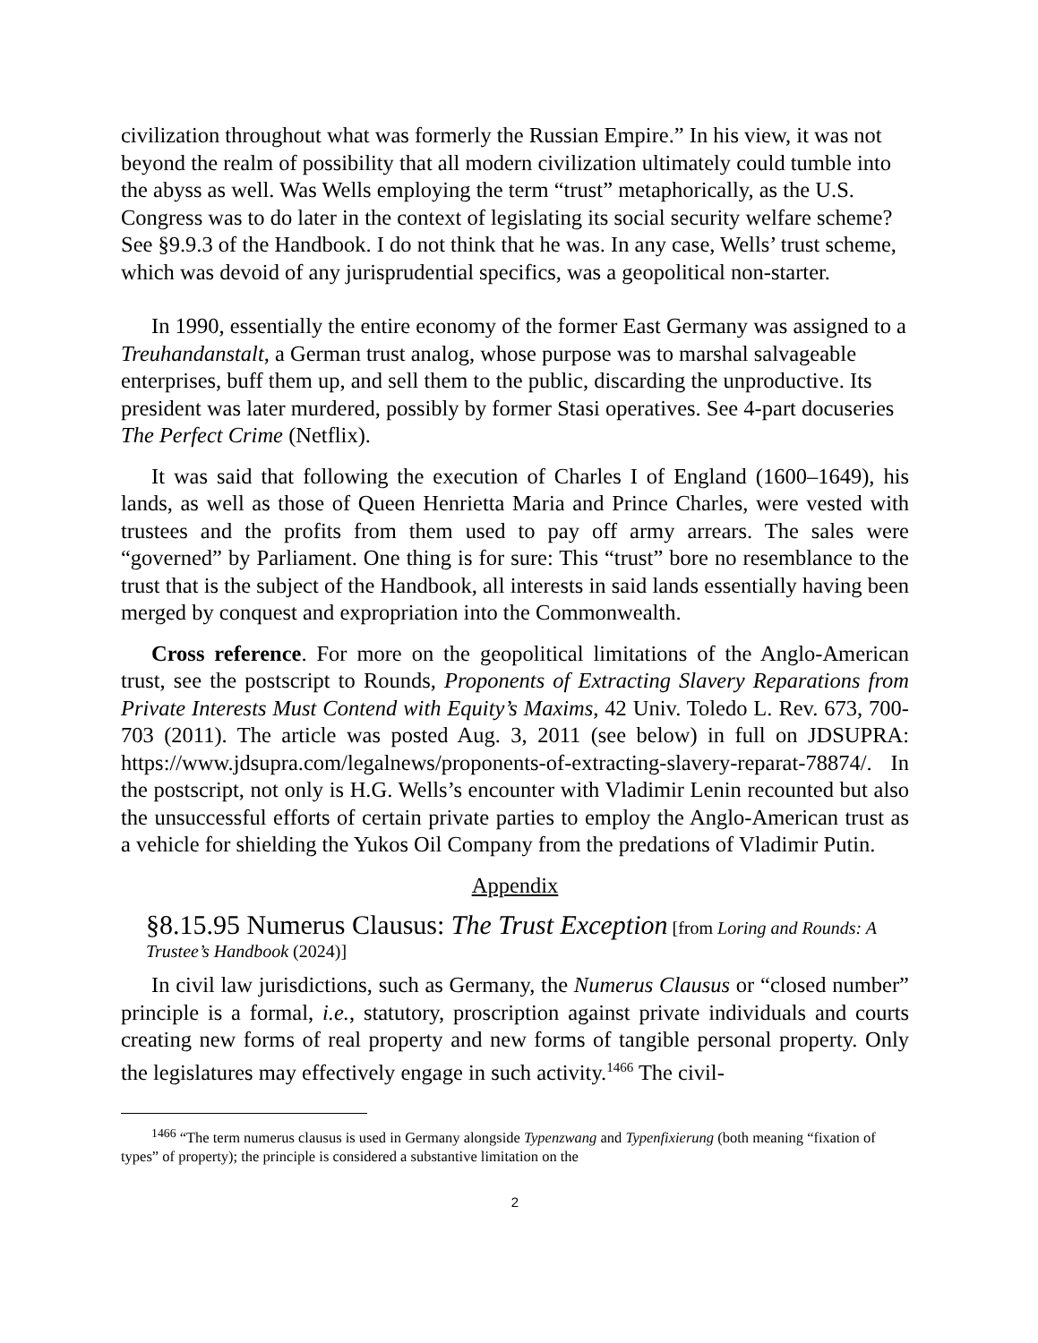civilization throughout what was formerly the Russian Empire.” In his view, it was not beyond the realm of possibility that all modern civilization ultimately could tumble into the abyss as well. Was Wells employing the term “trust” metaphorically, as the U.S. Congress was to do later in the context of legislating its social security welfare scheme? See §9.9.3 of the Handbook. I do not think that he was. In any case, Wells’ trust scheme, which was devoid of any jurisprudential specifics, was a geopolitical non-starter.
In 1990, essentially the entire economy of the former East Germany was assigned to a Treuhandanstalt, a German trust analog, whose purpose was to marshal salvageable enterprises, buff them up, and sell them to the public, discarding the unproductive. Its president was later murdered, possibly by former Stasi operatives. See 4-part docuseries The Perfect Crime (Netflix).
It was said that following the execution of Charles I of England (1600–1649), his lands, as well as those of Queen Henrietta Maria and Prince Charles, were vested with trustees and the profits from them used to pay off army arrears. The sales were “governed” by Parliament. One thing is for sure: This “trust” bore no resemblance to the trust that is the subject of the Handbook, all interests in said lands essentially having been merged by conquest and expropriation into the Commonwealth.
Cross reference. For more on the geopolitical limitations of the Anglo-American trust, see the postscript to Rounds, Proponents of Extracting Slavery Reparations from Private Interests Must Contend with Equity’s Maxims, 42 Univ. Toledo L. Rev. 673, 700-703 (2011). The article was posted Aug. 3, 2011 (see below) in full on JDSUPRA: https://www.jdsupra.com/legalnews/proponents-of-extracting-slavery-reparat-78874/. In the postscript, not only is H.G. Wells’s encounter with Vladimir Lenin recounted but also the unsuccessful efforts of certain private parties to employ the Anglo-American trust as a vehicle for shielding the Yukos Oil Company from the predations of Vladimir Putin.
Appendix
§8.15.95 Numerus Clausus: The Trust Exception [from Loring and Rounds: A Trustee’s Handbook (2024)]
In civil law jurisdictions, such as Germany, the Numerus Clausus or “closed number” principle is a formal, i.e., statutory, proscription against private individuals and courts creating new forms of real property and new forms of tangible personal property. Only the legislatures may effectively engage in such activity.<sup>1466</sup> The civil-
<sup>1466</sup> “The term numerus clausus is used in Germany alongside Typenzwang and Typenfixierung (both meaning “fixation of types” of property); the principle is considered a substantive limitation on the
2